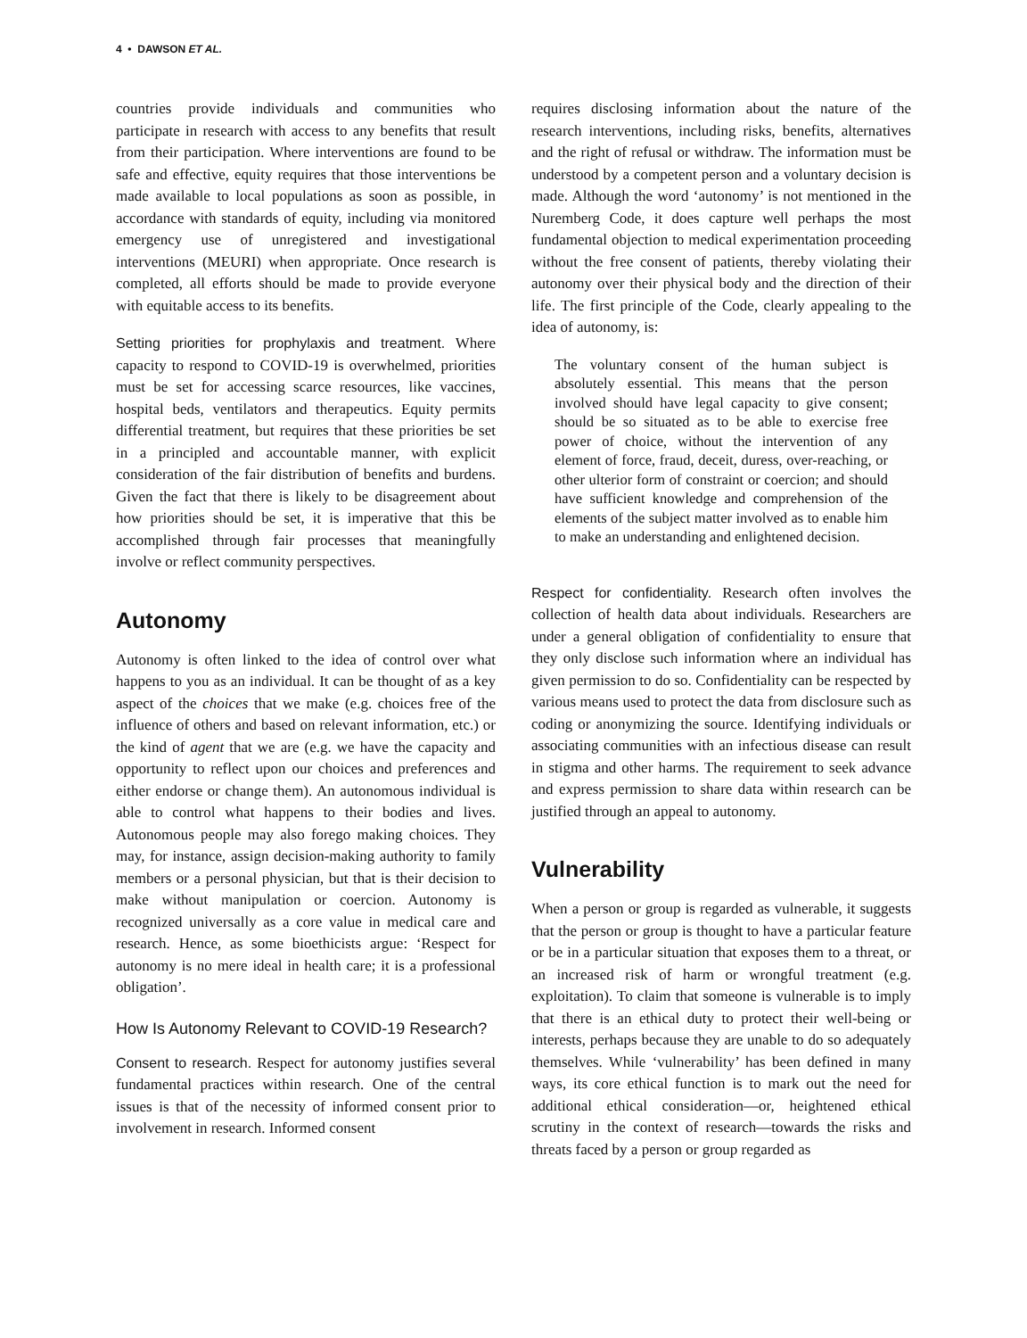4 • DAWSON ET AL.
countries provide individuals and communities who participate in research with access to any benefits that result from their participation. Where interventions are found to be safe and effective, equity requires that those interventions be made available to local populations as soon as possible, in accordance with standards of equity, including via monitored emergency use of unregistered and investigational interventions (MEURI) when appropriate. Once research is completed, all efforts should be made to provide everyone with equitable access to its benefits.
Setting priorities for prophylaxis and treatment. Where capacity to respond to COVID-19 is overwhelmed, priorities must be set for accessing scarce resources, like vaccines, hospital beds, ventilators and therapeutics. Equity permits differential treatment, but requires that these priorities be set in a principled and accountable manner, with explicit consideration of the fair distribution of benefits and burdens. Given the fact that there is likely to be disagreement about how priorities should be set, it is imperative that this be accomplished through fair processes that meaningfully involve or reflect community perspectives.
Autonomy
Autonomy is often linked to the idea of control over what happens to you as an individual. It can be thought of as a key aspect of the choices that we make (e.g. choices free of the influence of others and based on relevant information, etc.) or the kind of agent that we are (e.g. we have the capacity and opportunity to reflect upon our choices and preferences and either endorse or change them). An autonomous individual is able to control what happens to their bodies and lives. Autonomous people may also forego making choices. They may, for instance, assign decision-making authority to family members or a personal physician, but that is their decision to make without manipulation or coercion. Autonomy is recognized universally as a core value in medical care and research. Hence, as some bioethicists argue: ‘Respect for autonomy is no mere ideal in health care; it is a professional obligation’.
How Is Autonomy Relevant to COVID-19 Research?
Consent to research. Respect for autonomy justifies several fundamental practices within research. One of the central issues is that of the necessity of informed consent prior to involvement in research. Informed consent
requires disclosing information about the nature of the research interventions, including risks, benefits, alternatives and the right of refusal or withdraw. The information must be understood by a competent person and a voluntary decision is made. Although the word ‘autonomy’ is not mentioned in the Nuremberg Code, it does capture well perhaps the most fundamental objection to medical experimentation proceeding without the free consent of patients, thereby violating their autonomy over their physical body and the direction of their life. The first principle of the Code, clearly appealing to the idea of autonomy, is:
The voluntary consent of the human subject is absolutely essential. This means that the person involved should have legal capacity to give consent; should be so situated as to be able to exercise free power of choice, without the intervention of any element of force, fraud, deceit, duress, over-reaching, or other ulterior form of constraint or coercion; and should have sufficient knowledge and comprehension of the elements of the subject matter involved as to enable him to make an understanding and enlightened decision.
Respect for confidentiality. Research often involves the collection of health data about individuals. Researchers are under a general obligation of confidentiality to ensure that they only disclose such information where an individual has given permission to do so. Confidentiality can be respected by various means used to protect the data from disclosure such as coding or anonymizing the source. Identifying individuals or associating communities with an infectious disease can result in stigma and other harms. The requirement to seek advance and express permission to share data within research can be justified through an appeal to autonomy.
Vulnerability
When a person or group is regarded as vulnerable, it suggests that the person or group is thought to have a particular feature or be in a particular situation that exposes them to a threat, or an increased risk of harm or wrongful treatment (e.g. exploitation). To claim that someone is vulnerable is to imply that there is an ethical duty to protect their well-being or interests, perhaps because they are unable to do so adequately themselves. While ‘vulnerability’ has been defined in many ways, its core ethical function is to mark out the need for additional ethical consideration—or, heightened ethical scrutiny in the context of research—towards the risks and threats faced by a person or group regarded as